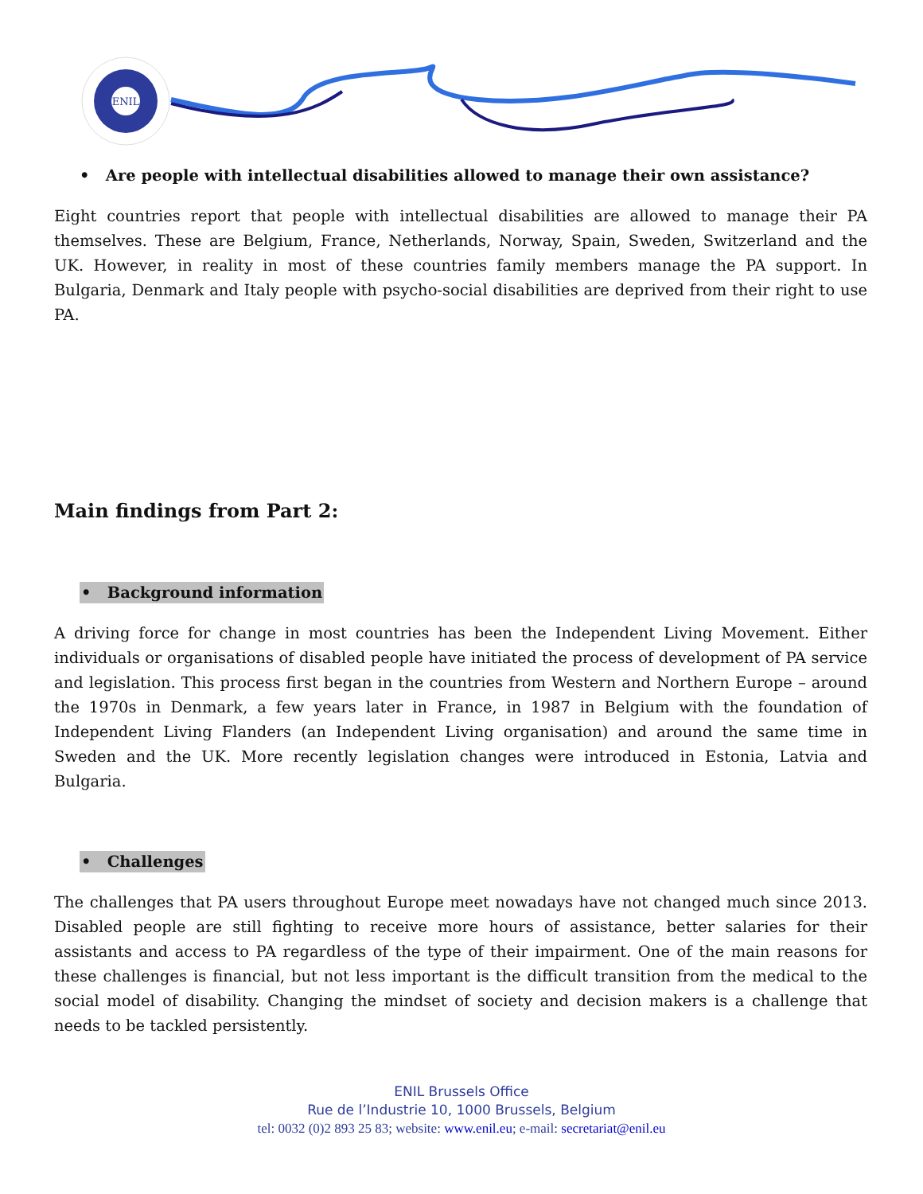ENIL
• Are people with intellectual disabilities allowed to manage their own assistance?
Eight countries report that people with intellectual disabilities are allowed to manage their PA themselves. These are Belgium, France, Netherlands, Norway, Spain, Sweden, Switzerland and the UK. However, in reality in most of these countries family members manage the PA support. In Bulgaria, Denmark and Italy people with psycho-social disabilities are deprived from their right to use PA.
Main findings from Part 2:
• Background information
A driving force for change in most countries has been the Independent Living Movement. Either individuals or organisations of disabled people have initiated the process of development of PA service and legislation. This process first began in the countries from Western and Northern Europe – around the 1970s in Denmark, a few years later in France, in 1987 in Belgium with the foundation of Independent Living Flanders (an Independent Living organisation) and around the same time in Sweden and the UK. More recently legislation changes were introduced in Estonia, Latvia and Bulgaria.
• Challenges
The challenges that PA users throughout Europe meet nowadays have not changed much since 2013. Disabled people are still fighting to receive more hours of assistance, better salaries for their assistants and access to PA regardless of the type of their impairment. One of the main reasons for these challenges is financial, but not less important is the difficult transition from the medical to the social model of disability. Changing the mindset of society and decision makers is a challenge that needs to be tackled persistently.
ENIL Brussels Office
Rue de l’Industrie 10, 1000 Brussels, Belgium
tel: 0032 (0)2 893 25 83; website: www.enil.eu; e-mail: secretariat@enil.eu